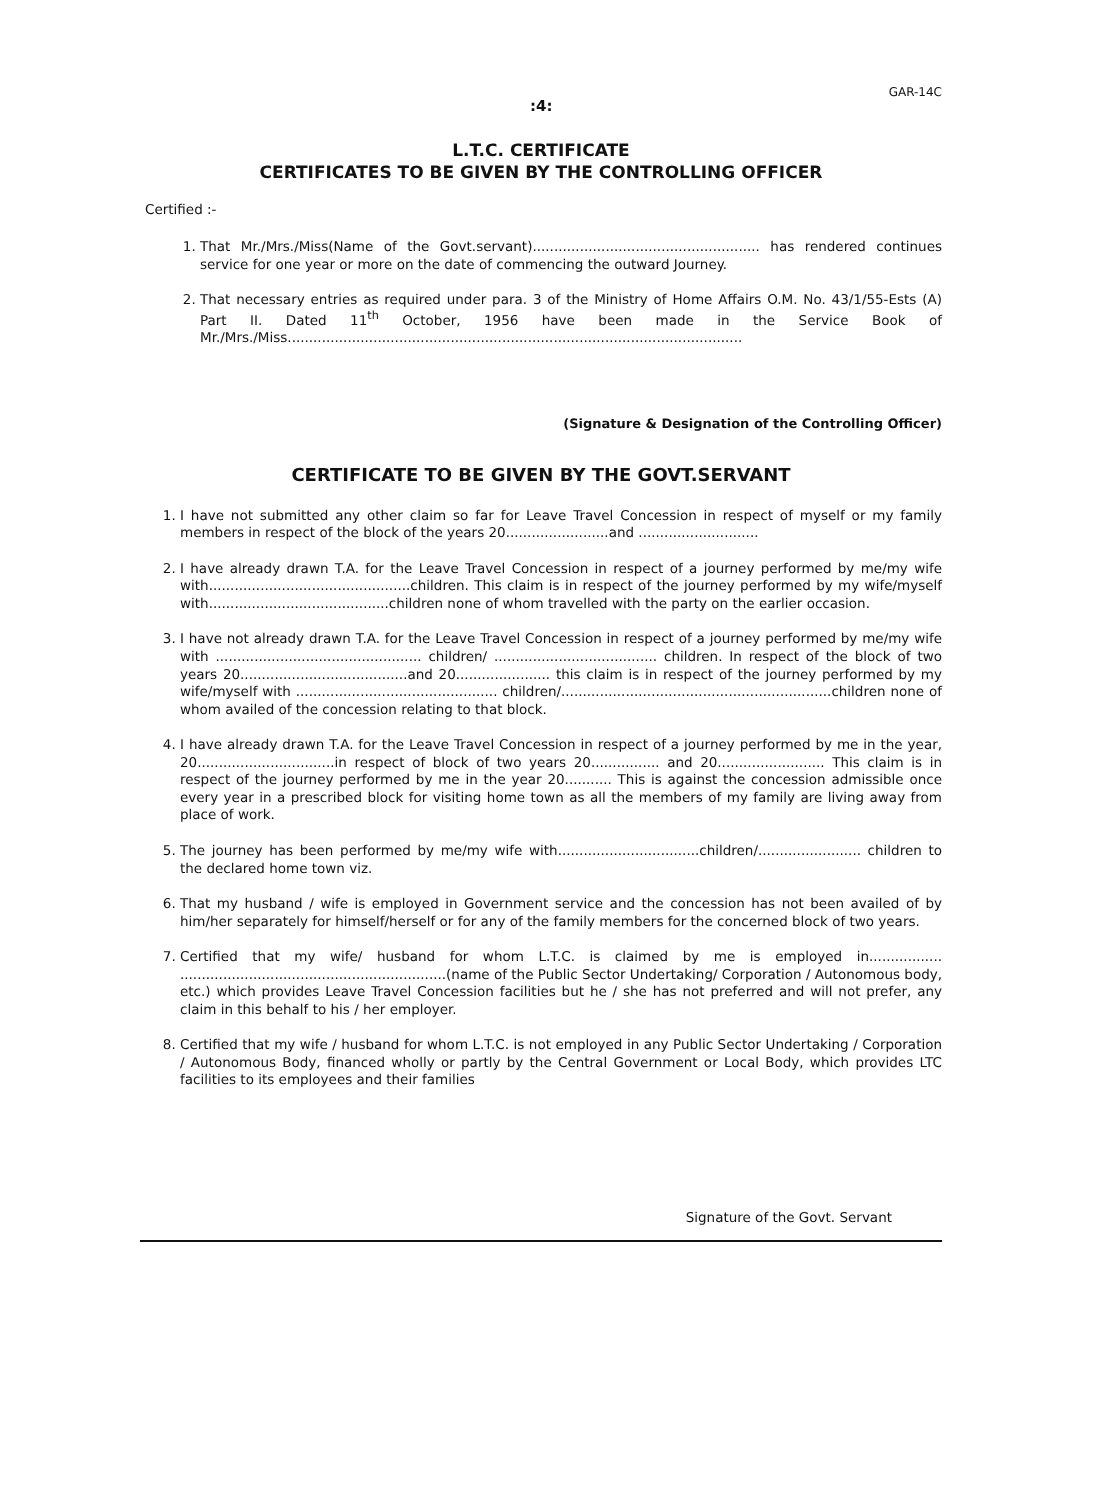:4:
GAR-14C
L.T.C. CERTIFICATE
CERTIFICATES TO BE GIVEN BY THE CONTROLLING OFFICER
Certified :-
1. That Mr./Mrs./Miss(Name of the Govt.servant)..................................................... has rendered continues service for one year or more on the date of commencing the outward Journey.
2. That necessary entries as required under para. 3 of the Ministry of Home Affairs O.M. No. 43/1/55-Ests (A) Part II. Dated 11<sup>th</sup> October, 1956 have been made in the Service Book of Mr./Mrs./Miss..........................................................................................................
(Signature & Designation of the Controlling Officer)
CERTIFICATE TO BE GIVEN BY THE GOVT.SERVANT
1. I have not submitted any other claim so far for Leave Travel Concession in respect of myself or my family members in respect of the block of the years 20........................and ............................
2. I have already drawn T.A. for the Leave Travel Concession in respect of a journey performed by me/my wife with...............................................children. This claim is in respect of the journey performed by my wife/myself with..........................................children none of whom travelled with the party on the earlier occasion.
3. I have not already drawn T.A. for the Leave Travel Concession in respect of a journey performed by me/my wife with ................................................ children/ ...................................... children. In respect of the block of two years 20.......................................and 20...................... this claim is in respect of the journey performed by my wife/myself with ............................................... children/...............................................................children none of whom availed of the concession relating to that block.
4. I have already drawn T.A. for the Leave Travel Concession in respect of a journey performed by me in the year, 20................................in respect of block of two years 20................ and 20......................... This claim is in respect of the journey performed by me in the year 20........... This is against the concession admissible once every year in a prescribed block for visiting home town as all the members of my family are living away from place of work.
5. The journey has been performed by me/my wife with.................................children/........................ children to the declared home town viz.
6. That my husband / wife is employed in Government service and the concession has not been availed of by him/her separately for himself/herself or for any of the family members for the concerned block of two years.
7. Certified that my wife/ husband for whom L.T.C. is claimed by me is employed in................. ..............................................................(name of the Public Sector Undertaking/ Corporation / Autonomous body, etc.) which provides Leave Travel Concession facilities but he / she has not preferred and will not prefer, any claim in this behalf to his / her employer.
8. Certified that my wife / husband for whom L.T.C. is not employed in any Public Sector Undertaking / Corporation / Autonomous Body, financed wholly or partly by the Central Government or Local Body, which provides LTC facilities to its employees and their families
Signature of the Govt. Servant